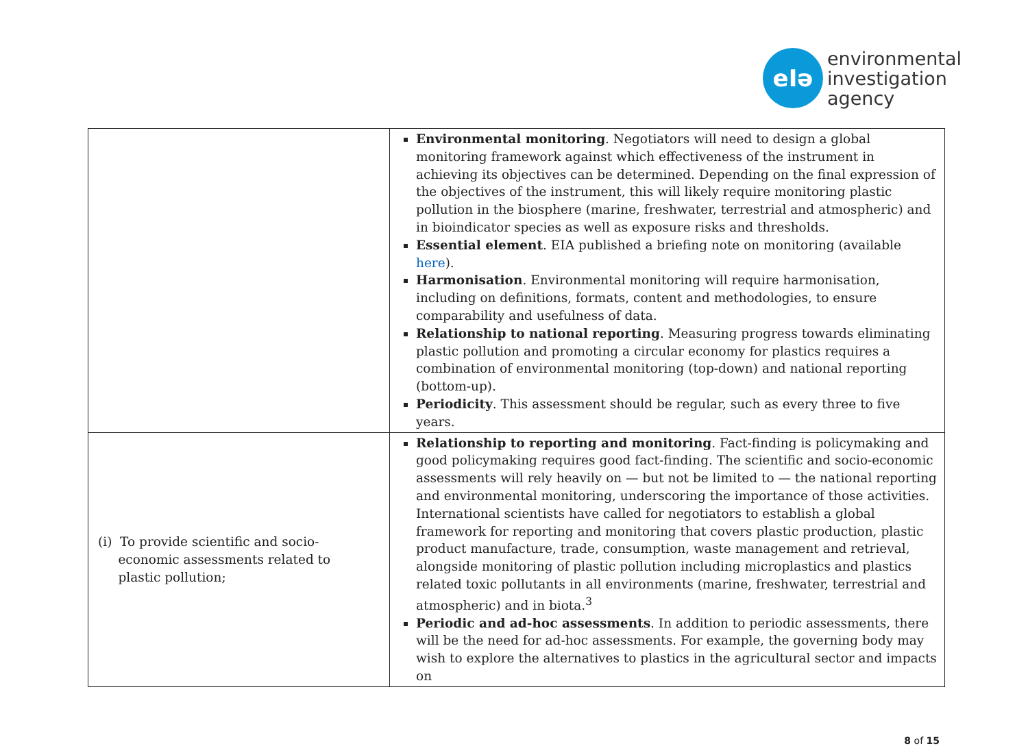eIə
environmental
investigation
agency
| | Environmental monitoring . Negotiators will need to design a global monitoring framework against which effectiveness of the instrument in achieving its objectives can be determined. Depending on the final expression of the objectives of the instrument, this will likely require monitoring plastic pollution in the biosphere (marine, freshwater, terrestrial and atmospheric) and in bioindicator species as well as exposure risks and thresholds. Essential element . EIA published a briefing note on monitoring (available here ). Harmonisation . Environmental monitoring will require harmonisation, including on definitions, formats, content and methodologies, to ensure comparability and usefulness of data. Relationship to national reporting . Measuring progress towards eliminating plastic pollution and promoting a circular economy for plastics requires a combination of environmental monitoring (top-down) and national reporting (bottom-up). Periodicity . This assessment should be regular, such as every three to five years. |
| (i) To provide scientific and socio- economic assessments related to plastic pollution; | Relationship to reporting and monitoring . Fact-finding is policymaking and good policymaking requires good fact-finding. The scientific and socio-economic assessments will rely heavily on — but not be limited to — the national reporting and environmental monitoring, underscoring the importance of those activities. International scientists have called for negotiators to establish a global framework for reporting and monitoring that covers plastic production, plastic product manufacture, trade, consumption, waste management and retrieval, alongside monitoring of plastic pollution including microplastics and plastics related toxic pollutants in all environments (marine, freshwater, terrestrial and atmospheric) and in biota.<sup>3</sup> Periodic and ad-hoc assessments . In addition to periodic assessments, there will be the need for ad-hoc assessments. For example, the governing body may wish to explore the alternatives to plastics in the agricultural sector and impacts on |
8 of 15